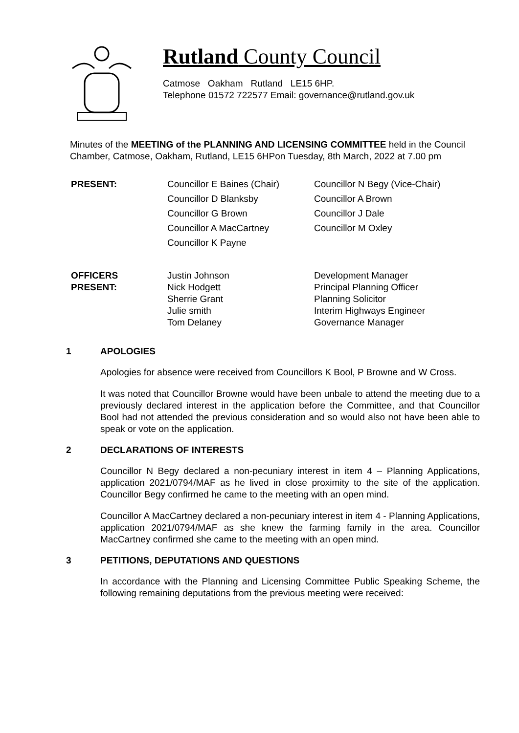Rutland County Council
Catmose Oakham Rutland LE15 6HP.
Telephone 01572 722577 Email: governance@rutland.gov.uk
Minutes of the MEETING of the PLANNING AND LICENSING COMMITTEE held in the Council Chamber, Catmose, Oakham, Rutland, LE15 6HPon Tuesday, 8th March, 2022 at 7.00 pm
PRESENT:
Councillor E Baines (Chair)
Councillor D Blanksby
Councillor G Brown
Councillor A MacCartney
Councillor K Payne
Councillor N Begy (Vice-Chair)
Councillor A Brown
Councillor J Dale
Councillor M Oxley
OFFICERS
PRESENT:
Justin Johnson
Nick Hodgett
Sherrie Grant
Julie smith
Tom Delaney
Development Manager
Principal Planning Officer
Planning Solicitor
Interim Highways Engineer
Governance Manager
1 APOLOGIES
Apologies for absence were received from Councillors K Bool, P Browne and W Cross.
It was noted that Councillor Browne would have been unbale to attend the meeting due to a previously declared interest in the application before the Committee, and that Councillor Bool had not attended the previous consideration and so would also not have been able to speak or vote on the application.
2 DECLARATIONS OF INTERESTS
Councillor N Begy declared a non-pecuniary interest in item 4 – Planning Applications, application 2021/0794/MAF as he lived in close proximity to the site of the application. Councillor Begy confirmed he came to the meeting with an open mind.
Councillor A MacCartney declared a non-pecuniary interest in item 4 - Planning Applications, application 2021/0794/MAF as she knew the farming family in the area. Councillor MacCartney confirmed she came to the meeting with an open mind.
3 PETITIONS, DEPUTATIONS AND QUESTIONS
In accordance with the Planning and Licensing Committee Public Speaking Scheme, the following remaining deputations from the previous meeting were received: